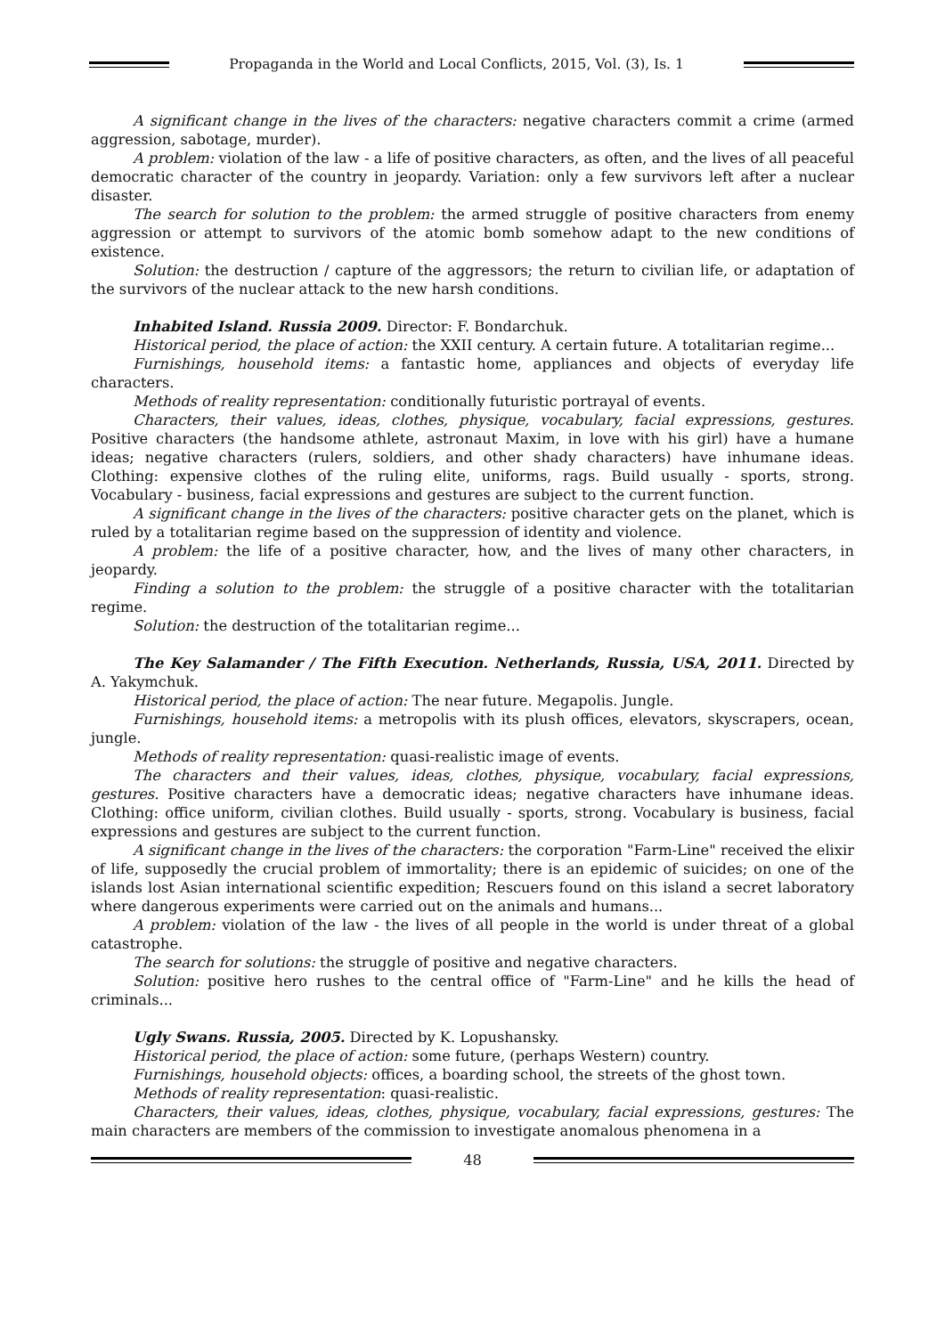Propaganda in the World and Local Conflicts, 2015, Vol. (3), Is. 1
A significant change in the lives of the characters: negative characters commit a crime (armed aggression, sabotage, murder).
A problem: violation of the law - a life of positive characters, as often, and the lives of all peaceful democratic character of the country in jeopardy. Variation: only a few survivors left after a nuclear disaster.
The search for solution to the problem: the armed struggle of positive characters from enemy aggression or attempt to survivors of the atomic bomb somehow adapt to the new conditions of existence.
Solution: the destruction / capture of the aggressors; the return to civilian life, or adaptation of the survivors of the nuclear attack to the new harsh conditions.
Inhabited Island. Russia 2009. Director: F. Bondarchuk.
Historical period, the place of action: the XXII century. A certain future. A totalitarian regime...
Furnishings, household items: a fantastic home, appliances and objects of everyday life characters.
Methods of reality representation: conditionally futuristic portrayal of events.
Characters, their values, ideas, clothes, physique, vocabulary, facial expressions, gestures. Positive characters (the handsome athlete, astronaut Maxim, in love with his girl) have a humane ideas; negative characters (rulers, soldiers, and other shady characters) have inhumane ideas. Clothing: expensive clothes of the ruling elite, uniforms, rags. Build usually - sports, strong. Vocabulary - business, facial expressions and gestures are subject to the current function.
A significant change in the lives of the characters: positive character gets on the planet, which is ruled by a totalitarian regime based on the suppression of identity and violence.
A problem: the life of a positive character, how, and the lives of many other characters, in jeopardy.
Finding a solution to the problem: the struggle of a positive character with the totalitarian regime.
Solution: the destruction of the totalitarian regime...
The Key Salamander / The Fifth Execution. Netherlands, Russia, USA, 2011. Directed by A. Yakymchuk.
Historical period, the place of action: The near future. Megapolis. Jungle.
Furnishings, household items: a metropolis with its plush offices, elevators, skyscrapers, ocean, jungle.
Methods of reality representation: quasi-realistic image of events.
The characters and their values, ideas, clothes, physique, vocabulary, facial expressions, gestures. Positive characters have a democratic ideas; negative characters have inhumane ideas. Clothing: office uniform, civilian clothes. Build usually - sports, strong. Vocabulary is business, facial expressions and gestures are subject to the current function.
A significant change in the lives of the characters: the corporation "Farm-Line" received the elixir of life, supposedly the crucial problem of immortality; there is an epidemic of suicides; on one of the islands lost Asian international scientific expedition; Rescuers found on this island a secret laboratory where dangerous experiments were carried out on the animals and humans...
A problem: violation of the law - the lives of all people in the world is under threat of a global catastrophe.
The search for solutions: the struggle of positive and negative characters.
Solution: positive hero rushes to the central office of "Farm-Line" and he kills the head of criminals...
Ugly Swans. Russia, 2005. Directed by K. Lopushansky.
Historical period, the place of action: some future, (perhaps Western) country.
Furnishings, household objects: offices, a boarding school, the streets of the ghost town.
Methods of reality representation: quasi-realistic.
Characters, their values, ideas, clothes, physique, vocabulary, facial expressions, gestures: The main characters are members of the commission to investigate anomalous phenomena in a
48